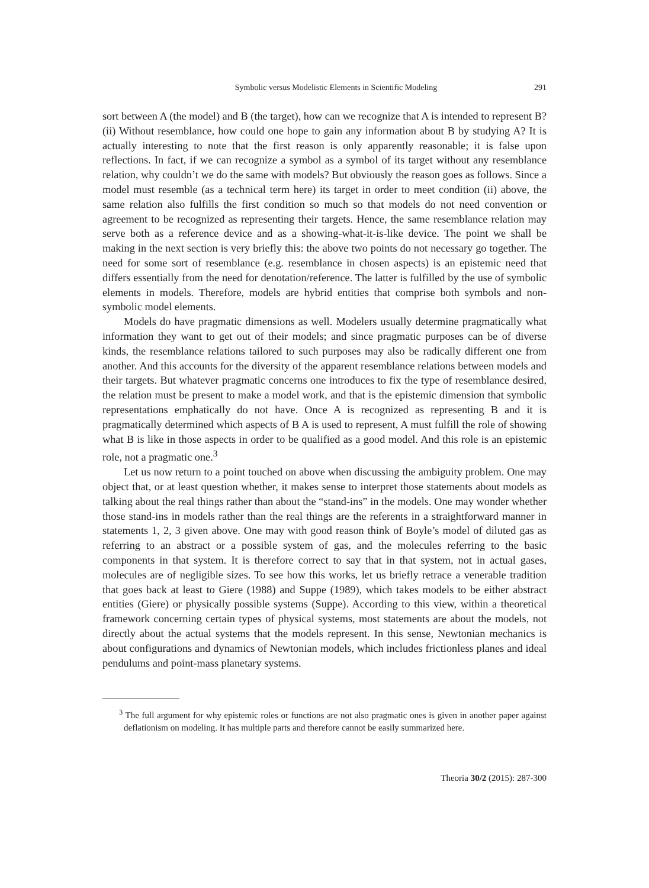Symbolic versus Modelistic Elements in Scientific Modeling 291
sort between A (the model) and B (the target), how can we recognize that A is intended to represent B? (ii) Without resemblance, how could one hope to gain any information about B by studying A? It is actually interesting to note that the first reason is only apparently reasonable; it is false upon reflections. In fact, if we can recognize a symbol as a symbol of its target without any resemblance relation, why couldn’t we do the same with models? But obviously the reason goes as follows. Since a model must resemble (as a technical term here) its target in order to meet condition (ii) above, the same relation also fulfills the first condition so much so that models do not need convention or agreement to be recognized as representing their targets. Hence, the same resemblance relation may serve both as a reference device and as a showing-what-it-is-like device. The point we shall be making in the next section is very briefly this: the above two points do not necessary go together. The need for some sort of resemblance (e.g. resemblance in chosen aspects) is an epistemic need that differs essentially from the need for denotation/reference. The latter is fulfilled by the use of symbolic elements in models. Therefore, models are hybrid entities that comprise both symbols and non-symbolic model elements.
Models do have pragmatic dimensions as well. Modelers usually determine pragmatically what information they want to get out of their models; and since pragmatic purposes can be of diverse kinds, the resemblance relations tailored to such purposes may also be radically different one from another. And this accounts for the diversity of the apparent resemblance relations between models and their targets. But whatever pragmatic concerns one introduces to fix the type of resemblance desired, the relation must be present to make a model work, and that is the epistemic dimension that symbolic representations emphatically do not have. Once A is recognized as representing B and it is pragmatically determined which aspects of B A is used to represent, A must fulfill the role of showing what B is like in those aspects in order to be qualified as a good model. And this role is an epistemic role, not a pragmatic one.<sup>3</sup>
Let us now return to a point touched on above when discussing the ambiguity problem. One may object that, or at least question whether, it makes sense to interpret those statements about models as talking about the real things rather than about the “stand-ins” in the models. One may wonder whether those stand-ins in models rather than the real things are the referents in a straightforward manner in statements 1, 2, 3 given above. One may with good reason think of Boyle’s model of diluted gas as referring to an abstract or a possible system of gas, and the molecules referring to the basic components in that system. It is therefore correct to say that in that system, not in actual gases, molecules are of negligible sizes. To see how this works, let us briefly retrace a venerable tradition that goes back at least to Giere (1988) and Suppe (1989), which takes models to be either abstract entities (Giere) or physically possible systems (Suppe). According to this view, within a theoretical framework concerning certain types of physical systems, most statements are about the models, not directly about the actual systems that the models represent. In this sense, Newtonian mechanics is about configurations and dynamics of Newtonian models, which includes frictionless planes and ideal pendulums and point-mass planetary systems.
<sup>3</sup> The full argument for why epistemic roles or functions are not also pragmatic ones is given in another paper against deflationism on modeling. It has multiple parts and therefore cannot be easily summarized here.
Theoria 30/2 (2015): 287-300